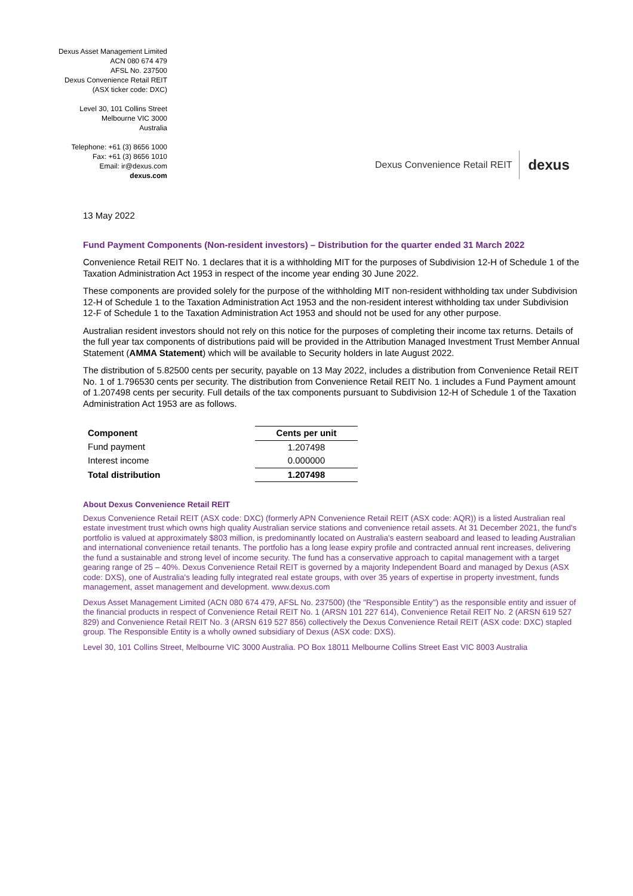Dexus Asset Management Limited
ACN 080 674 479
AFSL No. 237500
Dexus Convenience Retail REIT
(ASX ticker code: DXC)
Level 30, 101 Collins Street
Melbourne VIC 3000
Australia
Telephone: +61 (3) 8656 1000
Fax: +61 (3) 8656 1010
Email: ir@dexus.com
dexus.com
Dexus Convenience Retail REIT dexus
13 May 2022
Fund Payment Components (Non-resident investors) – Distribution for the quarter ended 31 March 2022
Convenience Retail REIT No. 1 declares that it is a withholding MIT for the purposes of Subdivision 12-H of Schedule 1 of the Taxation Administration Act 1953 in respect of the income year ending 30 June 2022.
These components are provided solely for the purpose of the withholding MIT non-resident withholding tax under Subdivision 12-H of Schedule 1 to the Taxation Administration Act 1953 and the non-resident interest withholding tax under Subdivision 12-F of Schedule 1 to the Taxation Administration Act 1953 and should not be used for any other purpose.
Australian resident investors should not rely on this notice for the purposes of completing their income tax returns. Details of the full year tax components of distributions paid will be provided in the Attribution Managed Investment Trust Member Annual Statement (AMMA Statement) which will be available to Security holders in late August 2022.
The distribution of 5.82500 cents per security, payable on 13 May 2022, includes a distribution from Convenience Retail REIT No. 1 of 1.796530 cents per security. The distribution from Convenience Retail REIT No. 1 includes a Fund Payment amount of 1.207498 cents per security. Full details of the tax components pursuant to Subdivision 12-H of Schedule 1 of the Taxation Administration Act 1953 are as follows.
| Component | Cents per unit |
| --- | --- |
| Fund payment | 1.207498 |
| Interest income | 0.000000 |
| Total distribution | 1.207498 |
About Dexus Convenience Retail REIT
Dexus Convenience Retail REIT (ASX code: DXC) (formerly APN Convenience Retail REIT (ASX code: AQR)) is a listed Australian real estate investment trust which owns high quality Australian service stations and convenience retail assets. At 31 December 2021, the fund's portfolio is valued at approximately $803 million, is predominantly located on Australia's eastern seaboard and leased to leading Australian and international convenience retail tenants. The portfolio has a long lease expiry profile and contracted annual rent increases, delivering the fund a sustainable and strong level of income security. The fund has a conservative approach to capital management with a target gearing range of 25 – 40%. Dexus Convenience Retail REIT is governed by a majority Independent Board and managed by Dexus (ASX code: DXS), one of Australia's leading fully integrated real estate groups, with over 35 years of expertise in property investment, funds management, asset management and development. www.dexus.com
Dexus Asset Management Limited (ACN 080 674 479, AFSL No. 237500) (the "Responsible Entity") as the responsible entity and issuer of the financial products in respect of Convenience Retail REIT No. 1 (ARSN 101 227 614), Convenience Retail REIT No. 2 (ARSN 619 527 829) and Convenience Retail REIT No. 3 (ARSN 619 527 856) collectively the Dexus Convenience Retail REIT (ASX code: DXC) stapled group. The Responsible Entity is a wholly owned subsidiary of Dexus (ASX code: DXS).
Level 30, 101 Collins Street, Melbourne VIC 3000 Australia. PO Box 18011 Melbourne Collins Street East VIC 8003 Australia